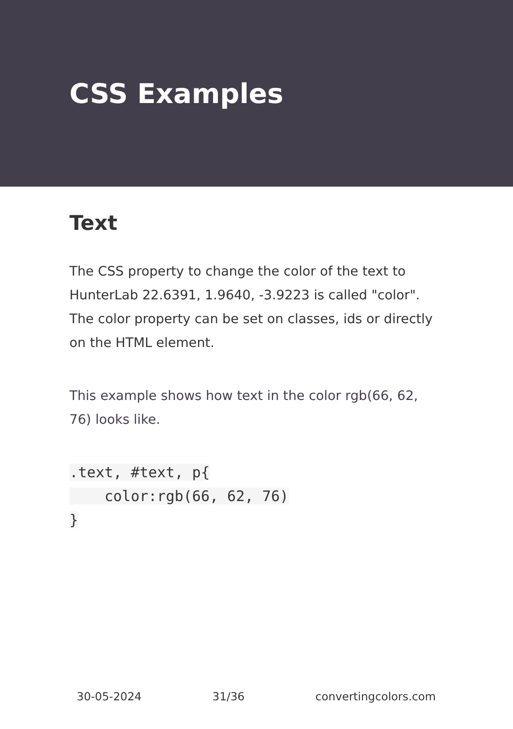CSS Examples
Text
The CSS property to change the color of the text to HunterLab 22.6391, 1.9640, -3.9223 is called "color". The color property can be set on classes, ids or directly on the HTML element.
This example shows how text in the color rgb(66, 62, 76) looks like.
.text, #text, p{
    color:rgb(66, 62, 76)
}
30-05-2024 31/36 convertingcolors.com